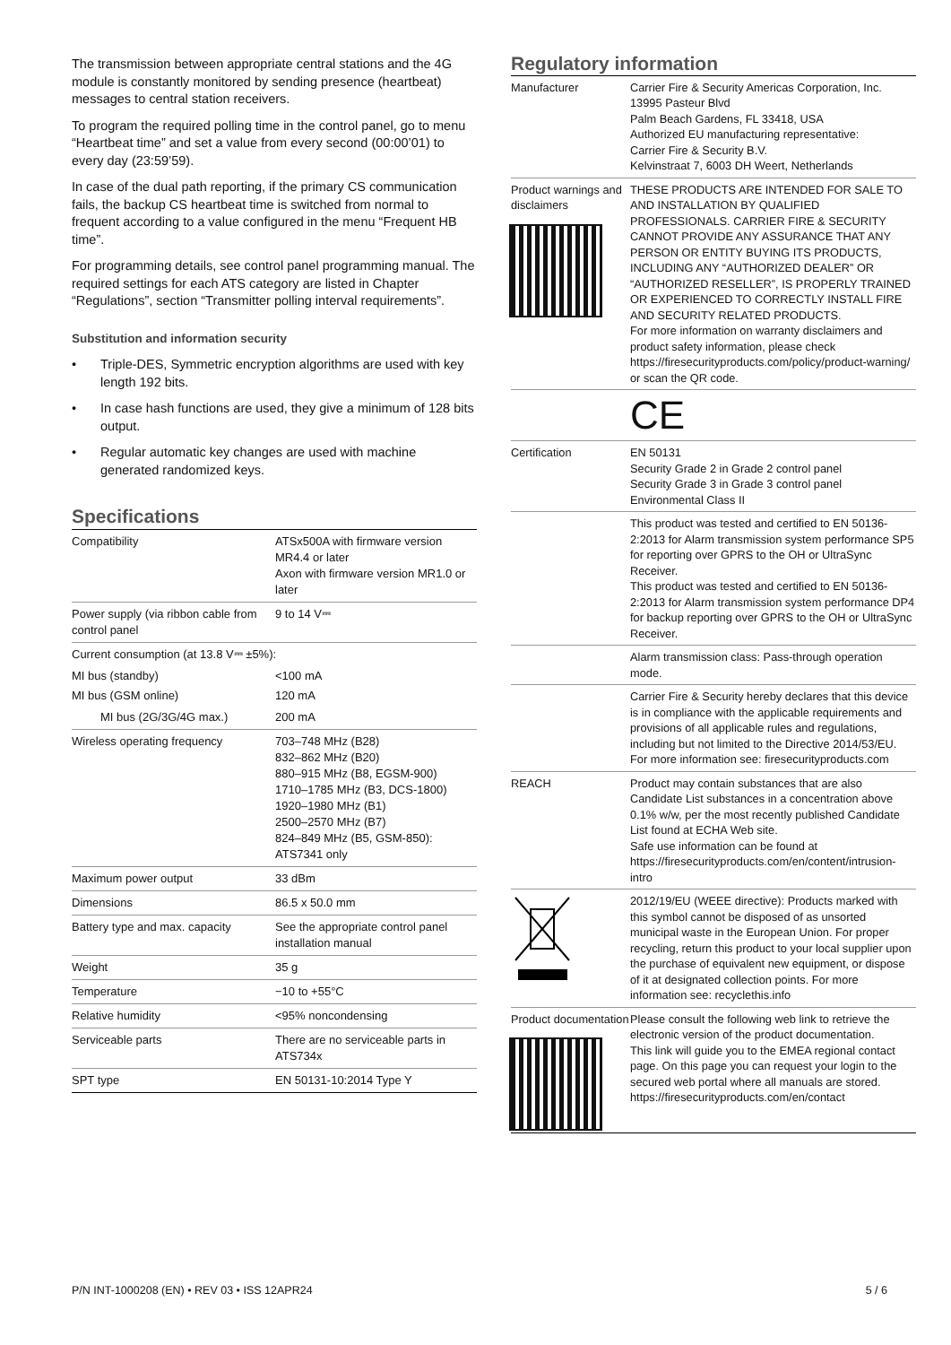The transmission between appropriate central stations and the 4G module is constantly monitored by sending presence (heartbeat) messages to central station receivers.
To program the required polling time in the control panel, go to menu “Heartbeat time” and set a value from every second (00:00’01) to every day (23:59’59).
In case of the dual path reporting, if the primary CS communication fails, the backup CS heartbeat time is switched from normal to frequent according to a value configured in the menu “Frequent HB time”.
For programming details, see control panel programming manual. The required settings for each ATS category are listed in Chapter “Regulations”, section “Transmitter polling interval requirements”.
Substitution and information security
• Triple-DES, Symmetric encryption algorithms are used with key length 192 bits.
• In case hash functions are used, they give a minimum of 128 bits output.
• Regular automatic key changes are used with machine generated randomized keys.
Specifications
| Compatibility | ATSx500A with firmware version MR4.4 or later Axon with firmware version MR1.0 or later |
| Power supply (via ribbon cable from control panel | 9 to 14 V⎓ |
| Current consumption (at 13.8 V⎓ ±5%): | |
| MI bus (standby) | <100 mA |
| MI bus (GSM online) | 120 mA |
| MI bus (2G/3G/4G max.) | 200 mA |
| Wireless operating frequency | 703–748 MHz (B28) 832–862 MHz (B20) 880–915 MHz (B8, EGSM-900) 1710–1785 MHz (B3, DCS-1800) 1920–1980 MHz (B1) 2500–2570 MHz (B7) 824–849 MHz (B5, GSM-850): ATS7341 only |
| Maximum power output | 33 dBm |
| Dimensions | 86.5 x 50.0 mm |
| Battery type and max. capacity | See the appropriate control panel installation manual |
| Weight | 35 g |
| Temperature | −10 to +55°C |
| Relative humidity | <95% noncondensing |
| Serviceable parts | There are no serviceable parts in ATS734x |
| SPT type | EN 50131-10:2014 Type Y |
Regulatory information
| Manufacturer | Carrier Fire & Security Americas Corporation, Inc. 13995 Pasteur Blvd Palm Beach Gardens, FL 33418, USA Authorized EU manufacturing representative: Carrier Fire & Security B.V. Kelvinstraat 7, 6003 DH Weert, Netherlands |
| Product warnings and disclaimers | THESE PRODUCTS ARE INTENDED FOR SALE TO AND INSTALLATION BY QUALIFIED PROFESSIONALS. CARRIER FIRE & SECURITY CANNOT PROVIDE ANY ASSURANCE THAT ANY PERSON OR ENTITY BUYING ITS PRODUCTS, INCLUDING ANY “AUTHORIZED DEALER” OR “AUTHORIZED RESELLER”, IS PROPERLY TRAINED OR EXPERIENCED TO CORRECTLY INSTALL FIRE AND SECURITY RELATED PRODUCTS. For more information on warranty disclaimers and product safety information, please check https://firesecurityproducts.com/policy/product-warning/ or scan the QR code. |
| | CE |
| Certification | EN 50131 Security Grade 2 in Grade 2 control panel Security Grade 3 in Grade 3 control panel Environmental Class II |
| | This product was tested and certified to EN 50136-2:2013 for Alarm transmission system performance SP5 for reporting over GPRS to the OH or UltraSync Receiver. This product was tested and certified to EN 50136-2:2013 for Alarm transmission system performance DP4 for backup reporting over GPRS to the OH or UltraSync Receiver. |
| | Alarm transmission class: Pass-through operation mode. |
| | Carrier Fire & Security hereby declares that this device is in compliance with the applicable requirements and provisions of all applicable rules and regulations, including but not limited to the Directive 2014/53/EU. For more information see: firesecurityproducts.com |
| REACH | Product may contain substances that are also Candidate List substances in a concentration above 0.1% w/w, per the most recently published Candidate List found at ECHA Web site. Safe use information can be found at https://firesecurityproducts.com/en/content/intrusion-intro |
| | 2012/19/EU (WEEE directive): Products marked with this symbol cannot be disposed of as unsorted municipal waste in the European Union. For proper recycling, return this product to your local supplier upon the purchase of equivalent new equipment, or dispose of it at designated collection points. For more information see: recyclethis.info |
| Product documentation | Please consult the following web link to retrieve the electronic version of the product documentation. This link will guide you to the EMEA regional contact page. On this page you can request your login to the secured web portal where all manuals are stored. https://firesecurityproducts.com/en/contact |
P/N INT-1000208 (EN) • REV 03 • ISS 12APR24 5 / 6